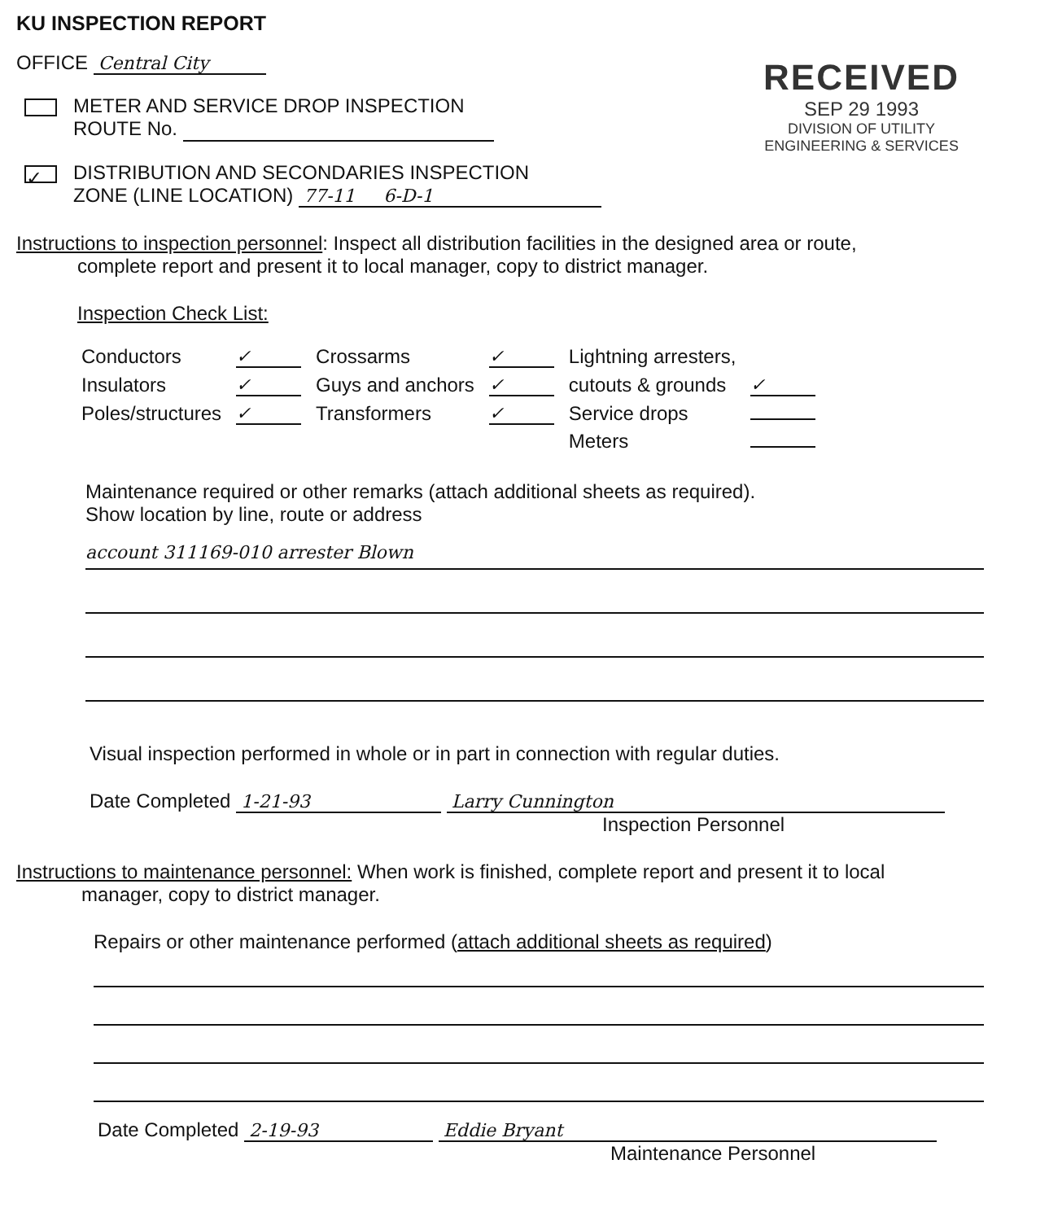KU INSPECTION REPORT
RECEIVED
SEP 29 1993
DIVISION OF UTILITY
ENGINEERING & SERVICES
OFFICE Central City
METER AND SERVICE DROP INSPECTION
ROUTE No.
✓ DISTRIBUTION AND SECONDARIES INSPECTION
ZONE (LINE LOCATION) 77-11 6-D-1
Instructions to inspection personnel: Inspect all distribution facilities in the designed area or route,
complete report and present it to local manager, copy to district manager.
Inspection Check List:
| Conductors | ✓ | Crossarms | ✓ | Lightning arresters, | |
| Insulators | ✓ | Guys and anchors | ✓ | cutouts & grounds | ✓ |
| Poles/structures | ✓ | Transformers | ✓ | Service drops | |
| | | | | Meters | |
Maintenance required or other remarks (attach additional sheets as required).
Show location by line, route or address
account 311169-010 arrester Blown
Visual inspection performed in whole or in part in connection with regular duties.
Date Completed 1-21-93 Larry Cunnington
Inspection Personnel
Instructions to maintenance personnel: When work is finished, complete report and present it to local
manager, copy to district manager.
Repairs or other maintenance performed (attach additional sheets as required)
Date Completed 2-19-93 Eddie Bryant
Maintenance Personnel